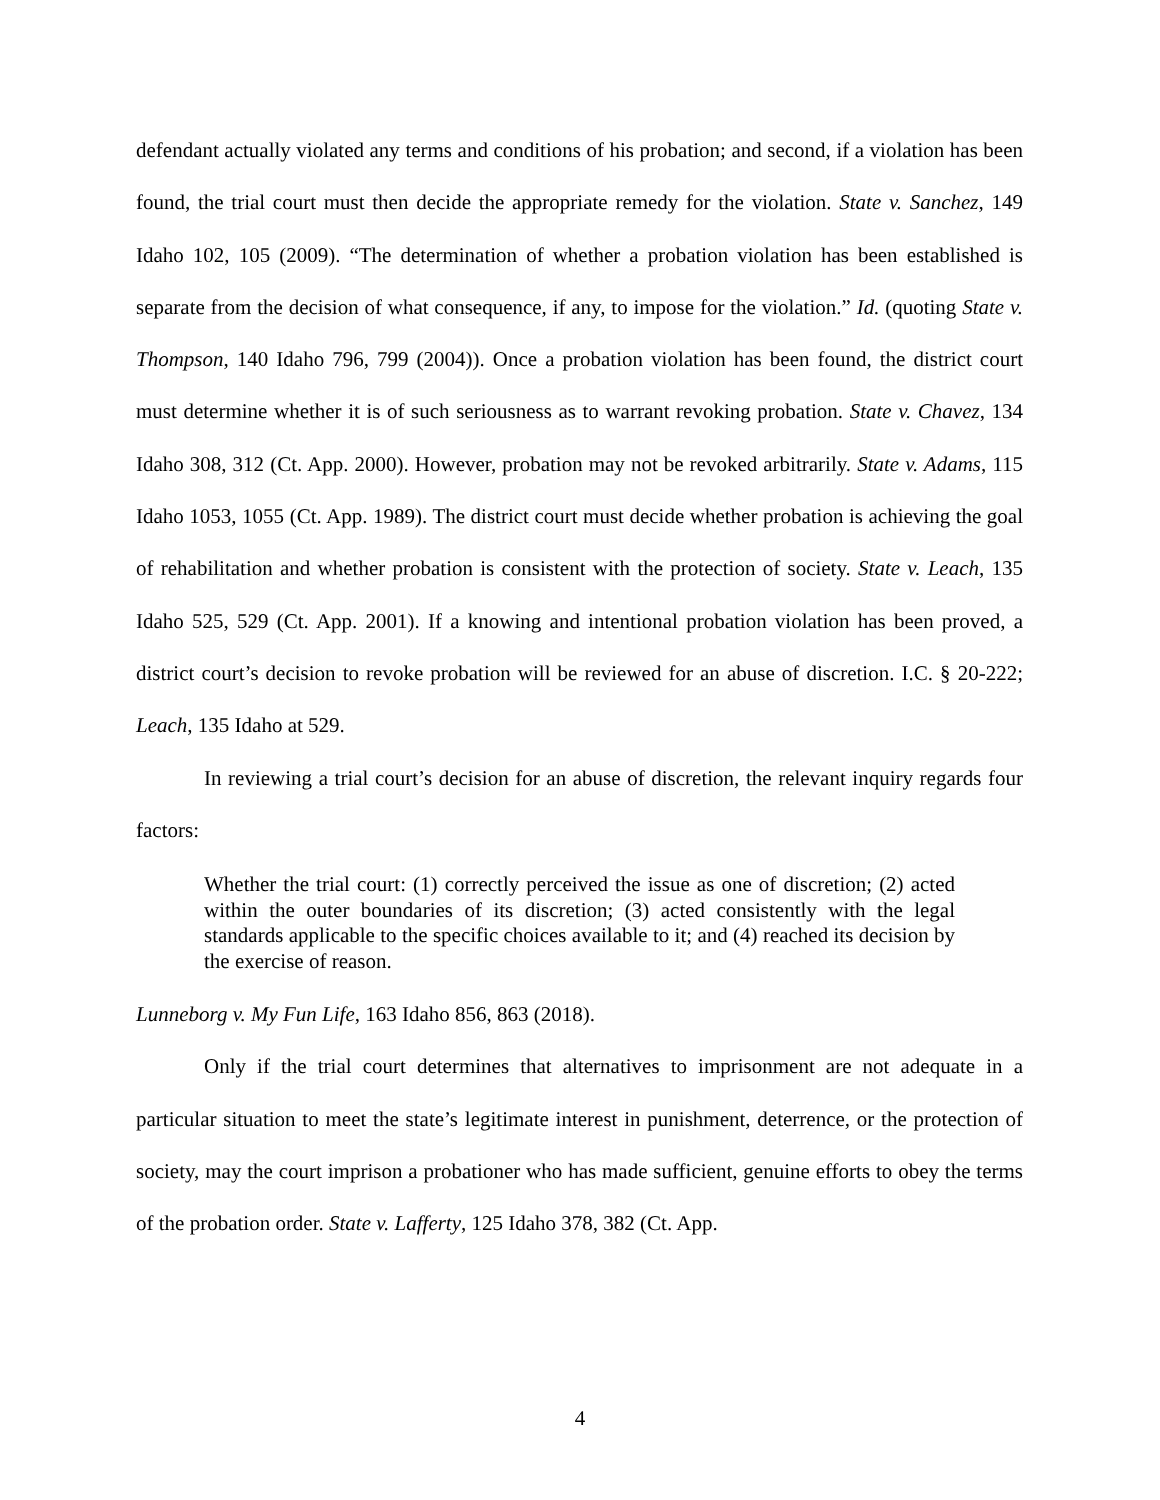defendant actually violated any terms and conditions of his probation; and second, if a violation has been found, the trial court must then decide the appropriate remedy for the violation. State v. Sanchez, 149 Idaho 102, 105 (2009). “The determination of whether a probation violation has been established is separate from the decision of what consequence, if any, to impose for the violation.” Id. (quoting State v. Thompson, 140 Idaho 796, 799 (2004)). Once a probation violation has been found, the district court must determine whether it is of such seriousness as to warrant revoking probation. State v. Chavez, 134 Idaho 308, 312 (Ct. App. 2000). However, probation may not be revoked arbitrarily. State v. Adams, 115 Idaho 1053, 1055 (Ct. App. 1989). The district court must decide whether probation is achieving the goal of rehabilitation and whether probation is consistent with the protection of society. State v. Leach, 135 Idaho 525, 529 (Ct. App. 2001). If a knowing and intentional probation violation has been proved, a district court’s decision to revoke probation will be reviewed for an abuse of discretion. I.C. § 20-222; Leach, 135 Idaho at 529.
In reviewing a trial court’s decision for an abuse of discretion, the relevant inquiry regards four factors:
Whether the trial court: (1) correctly perceived the issue as one of discretion; (2) acted within the outer boundaries of its discretion; (3) acted consistently with the legal standards applicable to the specific choices available to it; and (4) reached its decision by the exercise of reason.
Lunneborg v. My Fun Life, 163 Idaho 856, 863 (2018).
Only if the trial court determines that alternatives to imprisonment are not adequate in a particular situation to meet the state’s legitimate interest in punishment, deterrence, or the protection of society, may the court imprison a probationer who has made sufficient, genuine efforts to obey the terms of the probation order. State v. Lafferty, 125 Idaho 378, 382 (Ct. App.
4